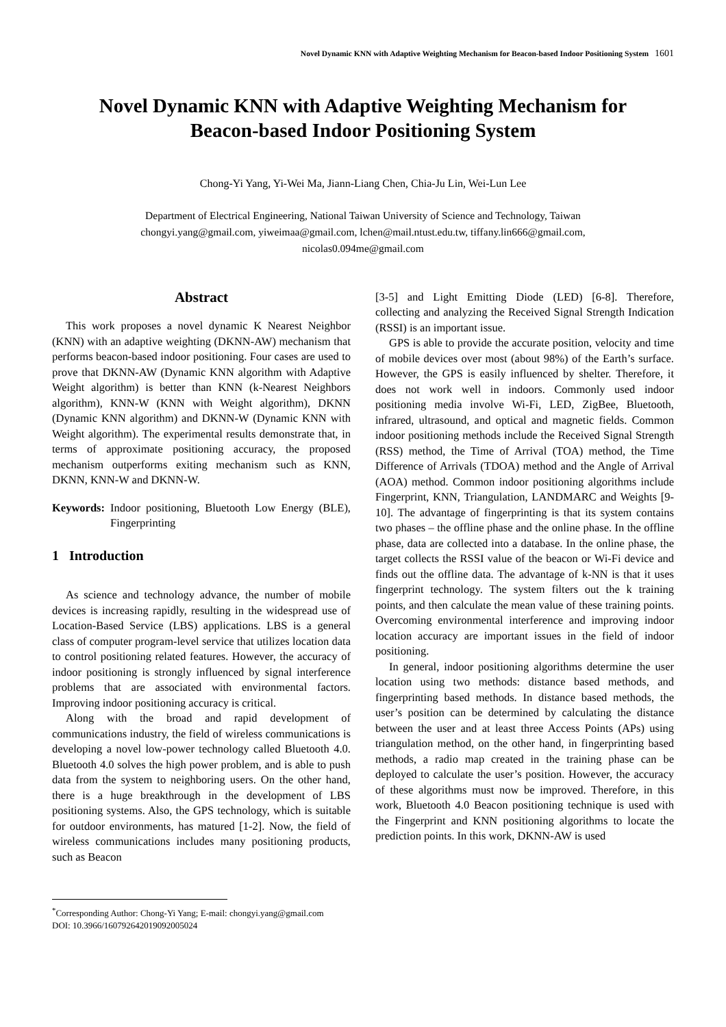Novel Dynamic KNN with Adaptive Weighting Mechanism for Beacon-based Indoor Positioning System 1601
Novel Dynamic KNN with Adaptive Weighting Mechanism for
Beacon-based Indoor Positioning System
Chong-Yi Yang, Yi-Wei Ma, Jiann-Liang Chen, Chia-Ju Lin, Wei-Lun Lee
Department of Electrical Engineering, National Taiwan University of Science and Technology, Taiwan
chongyi.yang@gmail.com, yiweimaa@gmail.com, lchen@mail.ntust.edu.tw, tiffany.lin666@gmail.com,
nicolas0.094me@gmail.com
Abstract
This work proposes a novel dynamic K Nearest Neighbor (KNN) with an adaptive weighting (DKNN-AW) mechanism that performs beacon-based indoor positioning. Four cases are used to prove that DKNN-AW (Dynamic KNN algorithm with Adaptive Weight algorithm) is better than KNN (k-Nearest Neighbors algorithm), KNN-W (KNN with Weight algorithm), DKNN (Dynamic KNN algorithm) and DKNN-W (Dynamic KNN with Weight algorithm). The experimental results demonstrate that, in terms of approximate positioning accuracy, the proposed mechanism outperforms exiting mechanism such as KNN, DKNN, KNN-W and DKNN-W.
Keywords: Indoor positioning, Bluetooth Low Energy (BLE), Fingerprinting
1 Introduction
As science and technology advance, the number of mobile devices is increasing rapidly, resulting in the widespread use of Location-Based Service (LBS) applications. LBS is a general class of computer program-level service that utilizes location data to control positioning related features. However, the accuracy of indoor positioning is strongly influenced by signal interference problems that are associated with environmental factors. Improving indoor positioning accuracy is critical.
Along with the broad and rapid development of communications industry, the field of wireless communications is developing a novel low-power technology called Bluetooth 4.0. Bluetooth 4.0 solves the high power problem, and is able to push data from the system to neighboring users. On the other hand, there is a huge breakthrough in the development of LBS positioning systems. Also, the GPS technology, which is suitable for outdoor environments, has matured [1-2]. Now, the field of wireless communications includes many positioning products, such as Beacon
[3-5] and Light Emitting Diode (LED) [6-8]. Therefore, collecting and analyzing the Received Signal Strength Indication (RSSI) is an important issue.
GPS is able to provide the accurate position, velocity and time of mobile devices over most (about 98%) of the Earth’s surface. However, the GPS is easily influenced by shelter. Therefore, it does not work well in indoors. Commonly used indoor positioning media involve Wi-Fi, LED, ZigBee, Bluetooth, infrared, ultrasound, and optical and magnetic fields. Common indoor positioning methods include the Received Signal Strength (RSS) method, the Time of Arrival (TOA) method, the Time Difference of Arrivals (TDOA) method and the Angle of Arrival (AOA) method. Common indoor positioning algorithms include Fingerprint, KNN, Triangulation, LANDMARC and Weights [9-10]. The advantage of fingerprinting is that its system contains two phases – the offline phase and the online phase. In the offline phase, data are collected into a database. In the online phase, the target collects the RSSI value of the beacon or Wi-Fi device and finds out the offline data. The advantage of k-NN is that it uses fingerprint technology. The system filters out the k training points, and then calculate the mean value of these training points. Overcoming environmental interference and improving indoor location accuracy are important issues in the field of indoor positioning.
In general, indoor positioning algorithms determine the user location using two methods: distance based methods, and fingerprinting based methods. In distance based methods, the user’s position can be determined by calculating the distance between the user and at least three Access Points (APs) using triangulation method, on the other hand, in fingerprinting based methods, a radio map created in the training phase can be deployed to calculate the user’s position. However, the accuracy of these algorithms must now be improved. Therefore, in this work, Bluetooth 4.0 Beacon positioning technique is used with the Fingerprint and KNN positioning algorithms to locate the prediction points. In this work, DKNN-AW is used
<sup>*</sup> Corresponding Author: Chong-Yi Yang; E-mail: chongyi.yang@gmail.com
DOI: 10.3966/160792642019092005024